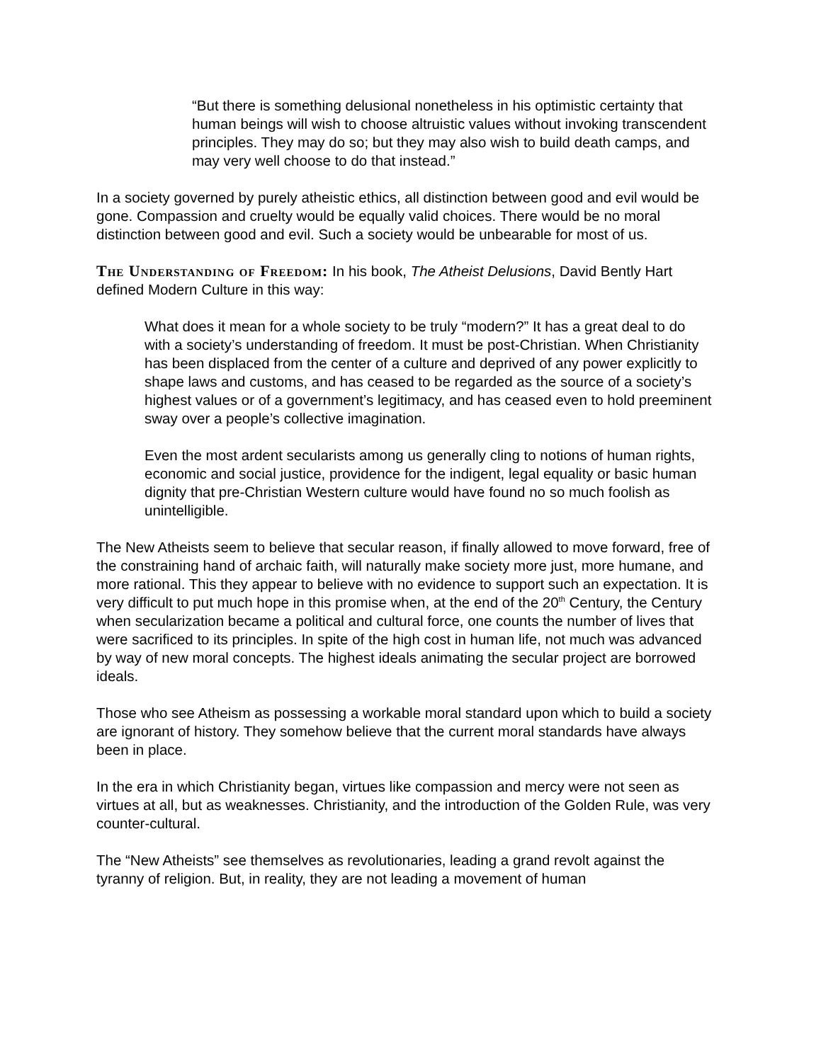“But there is something delusional nonetheless in his optimistic certainty that human beings will wish to choose altruistic values without invoking transcendent principles. They may do so; but they may also wish to build death camps, and may very well choose to do that instead.”
In a society governed by purely atheistic ethics, all distinction between good and evil would be gone. Compassion and cruelty would be equally valid choices. There would be no moral distinction between good and evil. Such a society would be unbearable for most of us.
The Understanding of Freedom: In his book, The Atheist Delusions, David Bently Hart defined Modern Culture in this way:
What does it mean for a whole society to be truly “modern?” It has a great deal to do with a society’s understanding of freedom. It must be post-Christian. When Christianity has been displaced from the center of a culture and deprived of any power explicitly to shape laws and customs, and has ceased to be regarded as the source of a society’s highest values or of a government’s legitimacy, and has ceased even to hold preeminent sway over a people’s collective imagination.
Even the most ardent secularists among us generally cling to notions of human rights, economic and social justice, providence for the indigent, legal equality or basic human dignity that pre-Christian Western culture would have found no so much foolish as unintelligible.
The New Atheists seem to believe that secular reason, if finally allowed to move forward, free of the constraining hand of archaic faith, will naturally make society more just, more humane, and more rational. This they appear to believe with no evidence to support such an expectation. It is very difficult to put much hope in this promise when, at the end of the 20<sup>th</sup> Century, the Century when secularization became a political and cultural force, one counts the number of lives that were sacrificed to its principles. In spite of the high cost in human life, not much was advanced by way of new moral concepts. The highest ideals animating the secular project are borrowed ideals.
Those who see Atheism as possessing a workable moral standard upon which to build a society are ignorant of history. They somehow believe that the current moral standards have always been in place.
In the era in which Christianity began, virtues like compassion and mercy were not seen as virtues at all, but as weaknesses. Christianity, and the introduction of the Golden Rule, was very counter-cultural.
The “New Atheists” see themselves as revolutionaries, leading a grand revolt against the tyranny of religion. But, in reality, they are not leading a movement of human